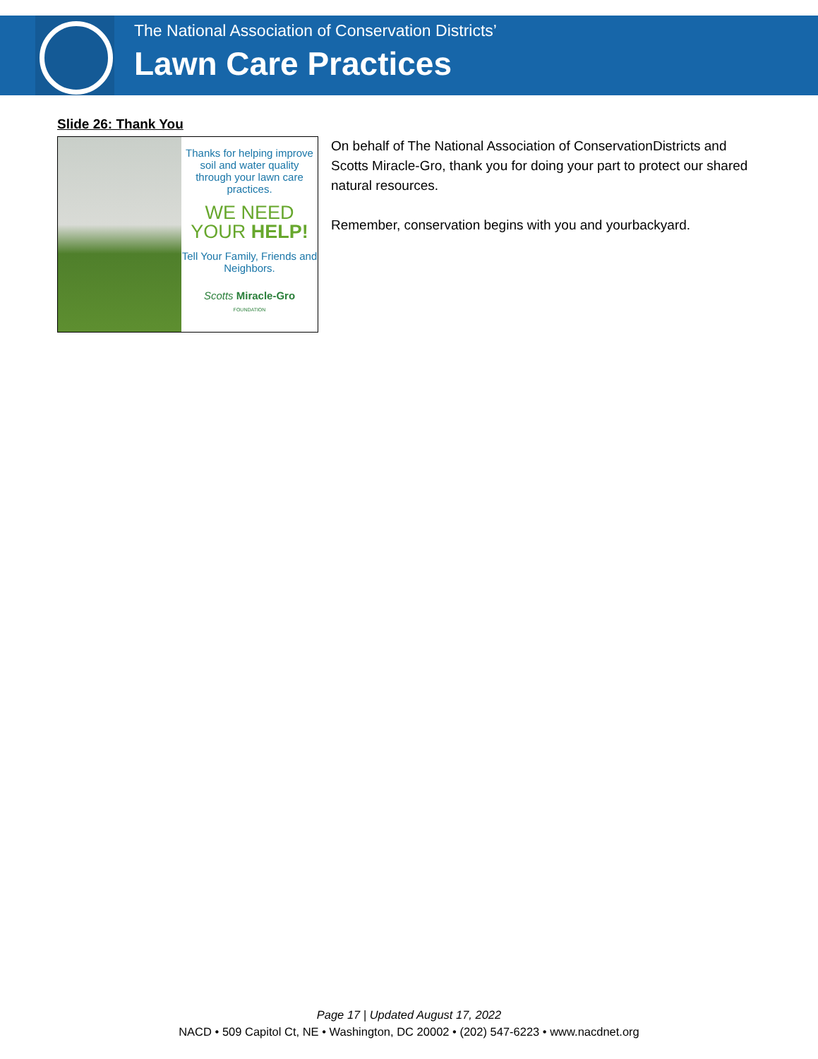The National Association of Conservation Districts’
Lawn Care Practices
Slide 26: Thank You
Thanks for helping improve soil and water quality through your lawn care practices.
WE NEED
YOUR HELP!
Tell Your Family, Friends and Neighbors.
Scotts Miracle-Gro
FOUNDATION
On behalf of The National Association of ConservationDistricts and Scotts Miracle-Gro, thank you for doing your part to protect our shared natural resources.
Remember, conservation begins with you and yourbackyard.
Page 17 | Updated August 17, 2022
NACD • 509 Capitol Ct, NE • Washington, DC 20002 • (202) 547-6223 • www.nacdnet.org